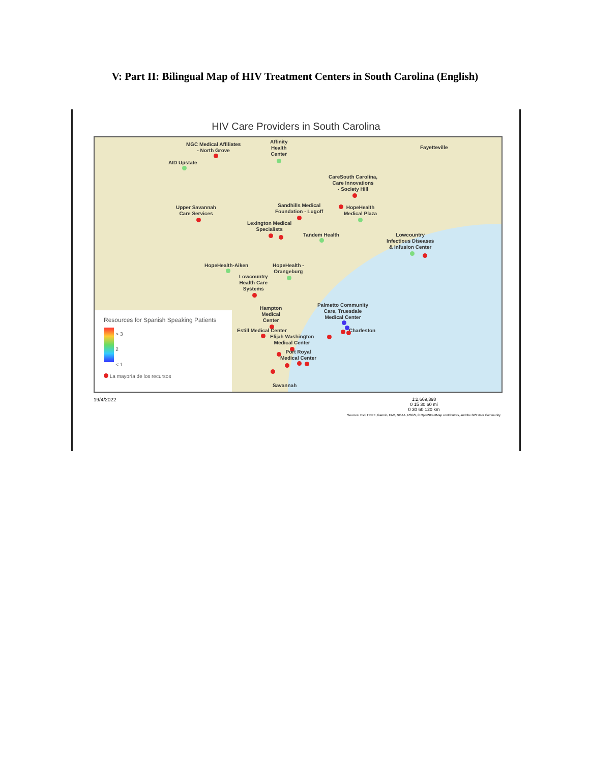V: Part II: Bilingual Map of HIV Treatment Centers in South Carolina (English)
HIV Care Providers in South Carolina
MGC Medical Affiliates
- North Grove
Affinity
Health
Center
AID Upstate
Fayetteville
CareSouth Carolina,
Care Innovations
- Society Hill
Upper Savannah
Care Services
Sandhills Medical
Foundation - Lugoff
HopeHealth
Medical Plaza
Lexington Medical
Specialists
Tandem Health
Lowcountry
Infectious Diseases
& Infusion Center
HopeHealth-Aiken
HopeHealth -
Orangeburg
Lowcountry
Health Care
Systems
Hampton
Medical
Center
Palmetto Community
Care, Truesdale
Medical Center
Charleston
Estill Medical Center
Elijah Washington
Medical Center
Port Royal
Medical Center
Savannah
Resources for Spanish Speaking Patients
> 3
2
< 1
La mayoría de los recursos
19/4/2022 1:2,669,398
0 15 30 60 mi
0 30 60 120 km
Sources: Esri, HERE, Garmin, FAO, NOAA, USGS, © OpenStreetMap contributors, and the GIS User Community